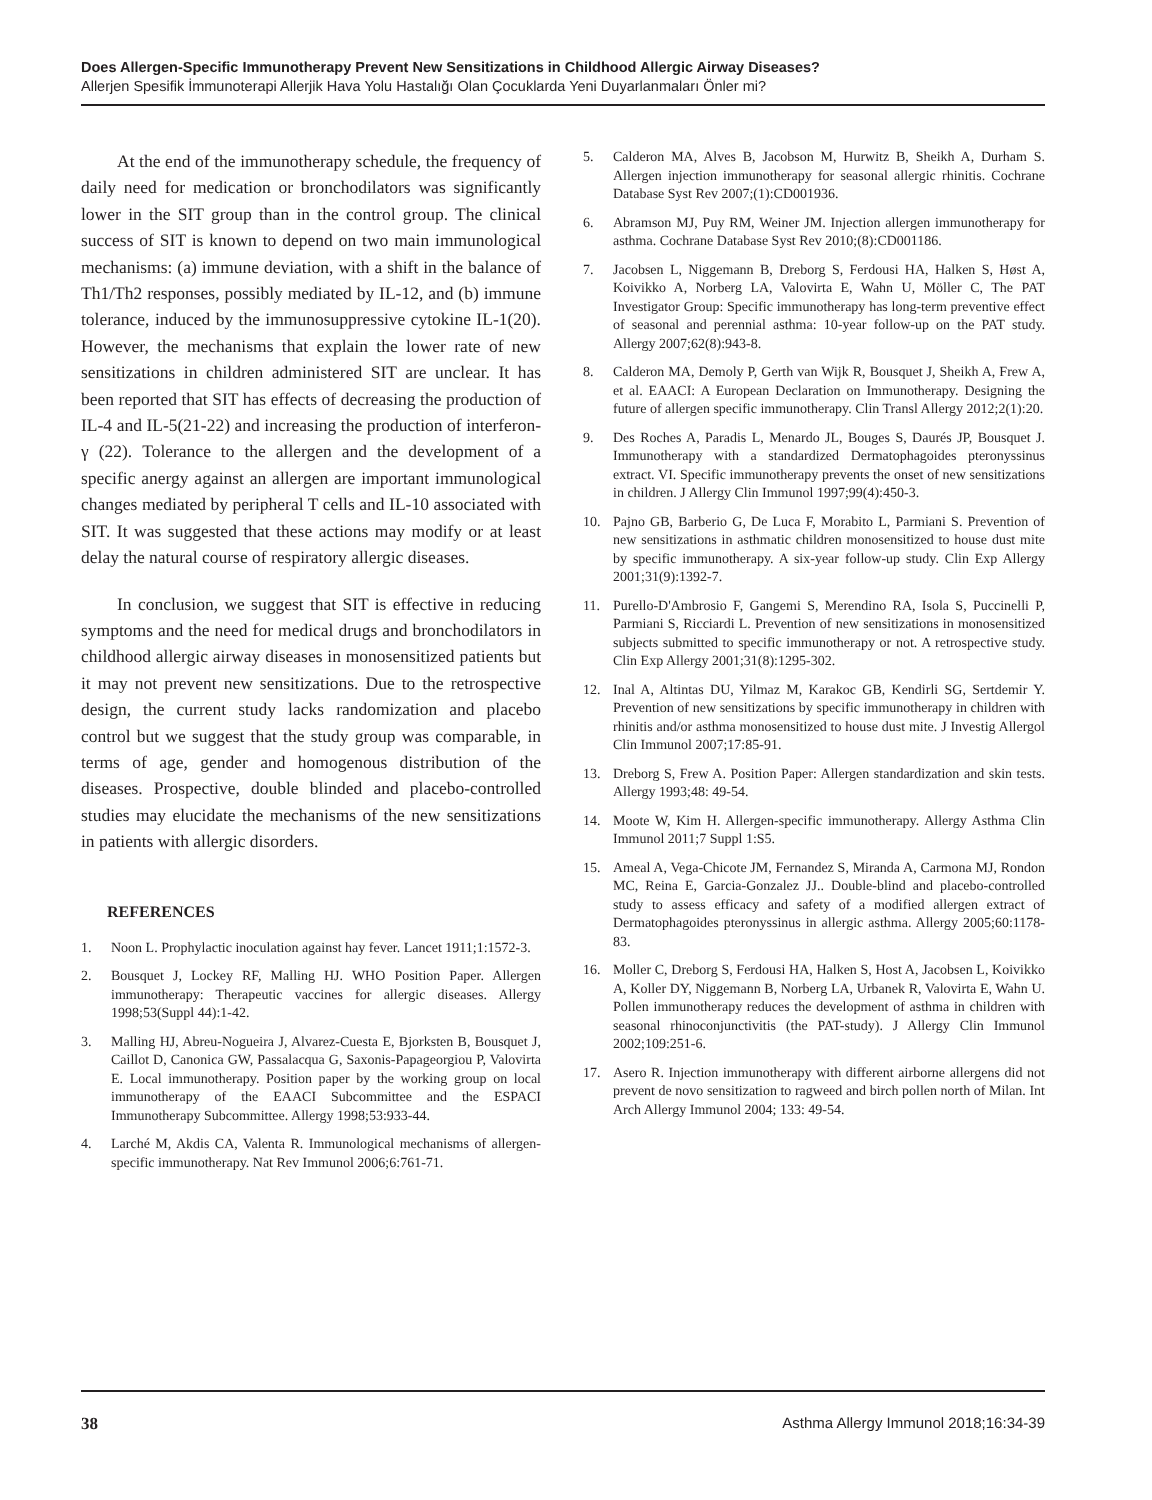Does Allergen-Specific Immunotherapy Prevent New Sensitizations in Childhood Allergic Airway Diseases?
Allerjen Spesifik İmmunoterapi Allerjik Hava Yolu Hastalığı Olan Çocuklarda Yeni Duyarlanmaları Önler mi?
At the end of the immunotherapy schedule, the frequency of daily need for medication or bronchodilators was significantly lower in the SIT group than in the control group. The clinical success of SIT is known to depend on two main immunological mechanisms: (a) immune deviation, with a shift in the balance of Th1/Th2 responses, possibly mediated by IL-12, and (b) immune tolerance, induced by the immunosuppressive cytokine IL-1(20). However, the mechanisms that explain the lower rate of new sensitizations in children administered SIT are unclear. It has been reported that SIT has effects of decreasing the production of IL-4 and IL-5(21-22) and increasing the production of interferon-γ (22). Tolerance to the allergen and the development of a specific anergy against an allergen are important immunological changes mediated by peripheral T cells and IL-10 associated with SIT. It was suggested that these actions may modify or at least delay the natural course of respiratory allergic diseases.
In conclusion, we suggest that SIT is effective in reducing symptoms and the need for medical drugs and bronchodilators in childhood allergic airway diseases in monosensitized patients but it may not prevent new sensitizations. Due to the retrospective design, the current study lacks randomization and placebo control but we suggest that the study group was comparable, in terms of age, gender and homogenous distribution of the diseases. Prospective, double blinded and placebo-controlled studies may elucidate the mechanisms of the new sensitizations in patients with allergic disorders.
REFERENCES
1. Noon L. Prophylactic inoculation against hay fever. Lancet 1911;1:1572-3.
2. Bousquet J, Lockey RF, Malling HJ. WHO Position Paper. Allergen immunotherapy: Therapeutic vaccines for allergic diseases. Allergy 1998;53(Suppl 44):1-42.
3. Malling HJ, Abreu-Nogueira J, Alvarez-Cuesta E, Bjorksten B, Bousquet J, Caillot D, Canonica GW, Passalacqua G, Saxonis-Papageorgiou P, Valovirta E. Local immunotherapy. Position paper by the working group on local immunotherapy of the EAACI Subcommittee and the ESPACI Immunotherapy Subcommittee. Allergy 1998;53:933-44.
4. Larché M, Akdis CA, Valenta R. Immunological mechanisms of allergen-specific immunotherapy. Nat Rev Immunol 2006;6:761-71.
5. Calderon MA, Alves B, Jacobson M, Hurwitz B, Sheikh A, Durham S. Allergen injection immunotherapy for seasonal allergic rhinitis. Cochrane Database Syst Rev 2007;(1):CD001936.
6. Abramson MJ, Puy RM, Weiner JM. Injection allergen immunotherapy for asthma. Cochrane Database Syst Rev 2010;(8):CD001186.
7. Jacobsen L, Niggemann B, Dreborg S, Ferdousi HA, Halken S, Høst A, Koivikko A, Norberg LA, Valovirta E, Wahn U, Möller C, The PAT Investigator Group: Specific immunotherapy has long-term preventive effect of seasonal and perennial asthma: 10-year follow-up on the PAT study. Allergy 2007;62(8):943-8.
8. Calderon MA, Demoly P, Gerth van Wijk R, Bousquet J, Sheikh A, Frew A, et al. EAACI: A European Declaration on Immunotherapy. Designing the future of allergen specific immunotherapy. Clin Transl Allergy 2012;2(1):20.
9. Des Roches A, Paradis L, Menardo JL, Bouges S, Daurés JP, Bousquet J. Immunotherapy with a standardized Dermatophagoides pteronyssinus extract. VI. Specific immunotherapy prevents the onset of new sensitizations in children. J Allergy Clin Immunol 1997;99(4):450-3.
10. Pajno GB, Barberio G, De Luca F, Morabito L, Parmiani S. Prevention of new sensitizations in asthmatic children monosensitized to house dust mite by specific immunotherapy. A six-year follow-up study. Clin Exp Allergy 2001;31(9):1392-7.
11. Purello-D'Ambrosio F, Gangemi S, Merendino RA, Isola S, Puccinelli P, Parmiani S, Ricciardi L. Prevention of new sensitizations in monosensitized subjects submitted to specific immunotherapy or not. A retrospective study. Clin Exp Allergy 2001;31(8):1295-302.
12. Inal A, Altintas DU, Yilmaz M, Karakoc GB, Kendirli SG, Sertdemir Y. Prevention of new sensitizations by specific immunotherapy in children with rhinitis and/or asthma monosensitized to house dust mite. J Investig Allergol Clin Immunol 2007;17:85-91.
13. Dreborg S, Frew A. Position Paper: Allergen standardization and skin tests. Allergy 1993;48: 49-54.
14. Moote W, Kim H. Allergen-specific immunotherapy. Allergy Asthma Clin Immunol 2011;7 Suppl 1:S5.
15. Ameal A, Vega-Chicote JM, Fernandez S, Miranda A, Carmona MJ, Rondon MC, Reina E, Garcia-Gonzalez JJ.. Double-blind and placebo-controlled study to assess efficacy and safety of a modified allergen extract of Dermatophagoides pteronyssinus in allergic asthma. Allergy 2005;60:1178-83.
16. Moller C, Dreborg S, Ferdousi HA, Halken S, Host A, Jacobsen L, Koivikko A, Koller DY, Niggemann B, Norberg LA, Urbanek R, Valovirta E, Wahn U. Pollen immunotherapy reduces the development of asthma in children with seasonal rhinoconjunctivitis (the PAT-study). J Allergy Clin Immunol 2002;109:251-6.
17. Asero R. Injection immunotherapy with different airborne allergens did not prevent de novo sensitization to ragweed and birch pollen north of Milan. Int Arch Allergy Immunol 2004; 133: 49-54.
38 Asthma Allergy Immunol 2018;16:34-39